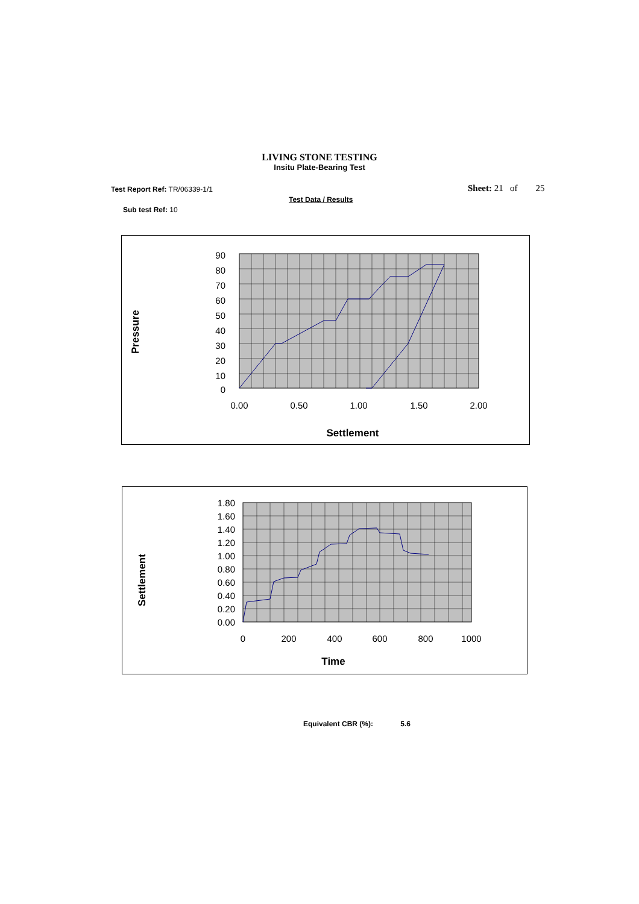LIVING STONE TESTING
Insitu Plate-Bearing Test
Test Report Ref: TR/06339-1/1 Sheet: 21 of 25
Test Data / Results
Sub test Ref: 10
Pressure
90
80
70
60
50
40
30
20
10
0
0.00
0.50
1.00
1.50
2.00
Settlement
Settlement
1.80
1.60
1.40
1.20
1.00
0.80
0.60
0.40
0.20
0.00
0
200
400
600
800
1000
Time
Equivalent CBR (%): 5.6